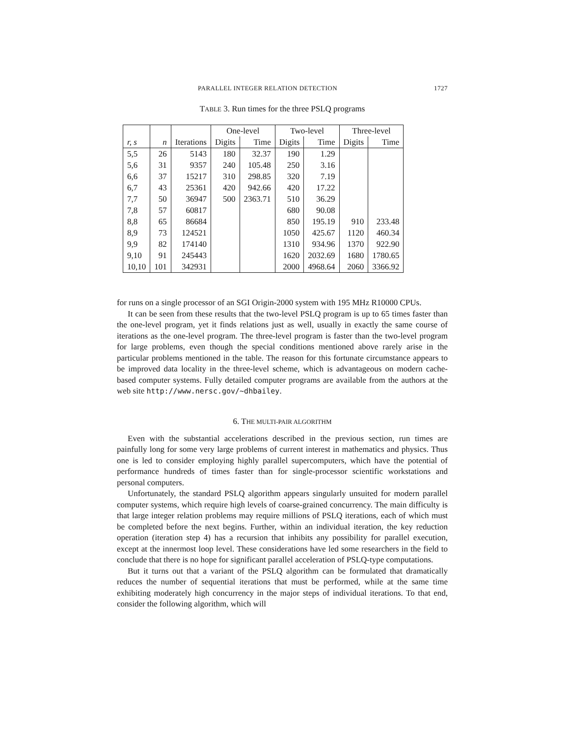PARALLEL INTEGER RELATION DETECTION 1727
TABLE 3. Run times for the three PSLQ programs
| | | | One-level | | Two-level | | Three-level | |
| --- | --- | --- | --- | --- | --- | --- | --- | --- |
| r, s | n | Iterations | Digits | Time | Digits | Time | Digits | Time |
| 5,5 | 26 | 5143 | 180 | 32.37 | 190 | 1.29 | | |
| 5,6 | 31 | 9357 | 240 | 105.48 | 250 | 3.16 | | |
| 6,6 | 37 | 15217 | 310 | 298.85 | 320 | 7.19 | | |
| 6,7 | 43 | 25361 | 420 | 942.66 | 420 | 17.22 | | |
| 7,7 | 50 | 36947 | 500 | 2363.71 | 510 | 36.29 | | |
| 7,8 | 57 | 60817 | | | 680 | 90.08 | | |
| 8,8 | 65 | 86684 | | | 850 | 195.19 | 910 | 233.48 |
| 8,9 | 73 | 124521 | | | 1050 | 425.67 | 1120 | 460.34 |
| 9,9 | 82 | 174140 | | | 1310 | 934.96 | 1370 | 922.90 |
| 9,10 | 91 | 245443 | | | 1620 | 2032.69 | 1680 | 1780.65 |
| 10,10 | 101 | 342931 | | | 2000 | 4968.64 | 2060 | 3366.92 |
for runs on a single processor of an SGI Origin-2000 system with 195 MHz R10000 CPUs.
It can be seen from these results that the two-level PSLQ program is up to 65 times faster than the one-level program, yet it finds relations just as well, usually in exactly the same course of iterations as the one-level program. The three-level program is faster than the two-level program for large problems, even though the special conditions mentioned above rarely arise in the particular problems mentioned in the table. The reason for this fortunate circumstance appears to be improved data locality in the three-level scheme, which is advantageous on modern cache-based computer systems. Fully detailed computer programs are available from the authors at the web site http://www.nersc.gov/~dhbailey.
6. THE MULTI-PAIR ALGORITHM
Even with the substantial accelerations described in the previous section, run times are painfully long for some very large problems of current interest in mathematics and physics. Thus one is led to consider employing highly parallel supercomputers, which have the potential of performance hundreds of times faster than for single-processor scientific workstations and personal computers.
Unfortunately, the standard PSLQ algorithm appears singularly unsuited for modern parallel computer systems, which require high levels of coarse-grained concurrency. The main difficulty is that large integer relation problems may require millions of PSLQ iterations, each of which must be completed before the next begins. Further, within an individual iteration, the key reduction operation (iteration step 4) has a recursion that inhibits any possibility for parallel execution, except at the innermost loop level. These considerations have led some researchers in the field to conclude that there is no hope for significant parallel acceleration of PSLQ-type computations.
But it turns out that a variant of the PSLQ algorithm can be formulated that dramatically reduces the number of sequential iterations that must be performed, while at the same time exhibiting moderately high concurrency in the major steps of individual iterations. To that end, consider the following algorithm, which will